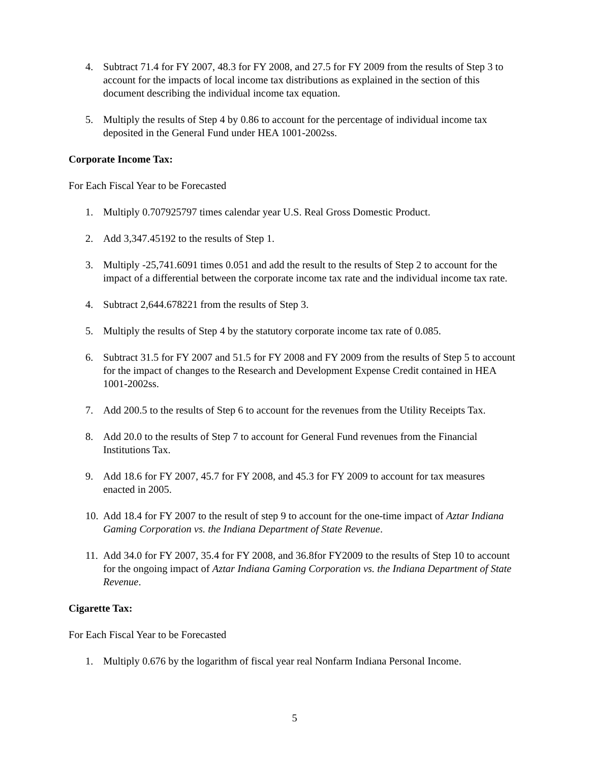4. Subtract 71.4 for FY 2007, 48.3 for FY 2008, and 27.5 for FY 2009 from the results of Step 3 to account for the impacts of local income tax distributions as explained in the section of this document describing the individual income tax equation.
5. Multiply the results of Step 4 by 0.86 to account for the percentage of individual income tax deposited in the General Fund under HEA 1001-2002ss.
Corporate Income Tax:
For Each Fiscal Year to be Forecasted
1. Multiply 0.707925797 times calendar year U.S. Real Gross Domestic Product.
2. Add 3,347.45192 to the results of Step 1.
3. Multiply -25,741.6091 times 0.051 and add the result to the results of Step 2 to account for the impact of a differential between the corporate income tax rate and the individual income tax rate.
4. Subtract 2,644.678221 from the results of Step 3.
5. Multiply the results of Step 4 by the statutory corporate income tax rate of 0.085.
6. Subtract 31.5 for FY 2007 and 51.5 for FY 2008 and FY 2009 from the results of Step 5 to account for the impact of changes to the Research and Development Expense Credit contained in HEA 1001-2002ss.
7. Add 200.5 to the results of Step 6 to account for the revenues from the Utility Receipts Tax.
8. Add 20.0 to the results of Step 7 to account for General Fund revenues from the Financial Institutions Tax.
9. Add 18.6 for FY 2007, 45.7 for FY 2008, and 45.3 for FY 2009 to account for tax measures enacted in 2005.
10.
Add 18.4 for FY 2007 to the result of step 9 to account for the one-time impact of Aztar Indiana Gaming Corporation vs. the Indiana Department of State Revenue.
11.
Add 34.0 for FY 2007, 35.4 for FY 2008, and 36.8for FY2009 to the results of Step 10 to account for the ongoing impact of Aztar Indiana Gaming Corporation vs. the Indiana Department of State Revenue.
Cigarette Tax:
For Each Fiscal Year to be Forecasted
1. Multiply 0.676 by the logarithm of fiscal year real Nonfarm Indiana Personal Income.
5